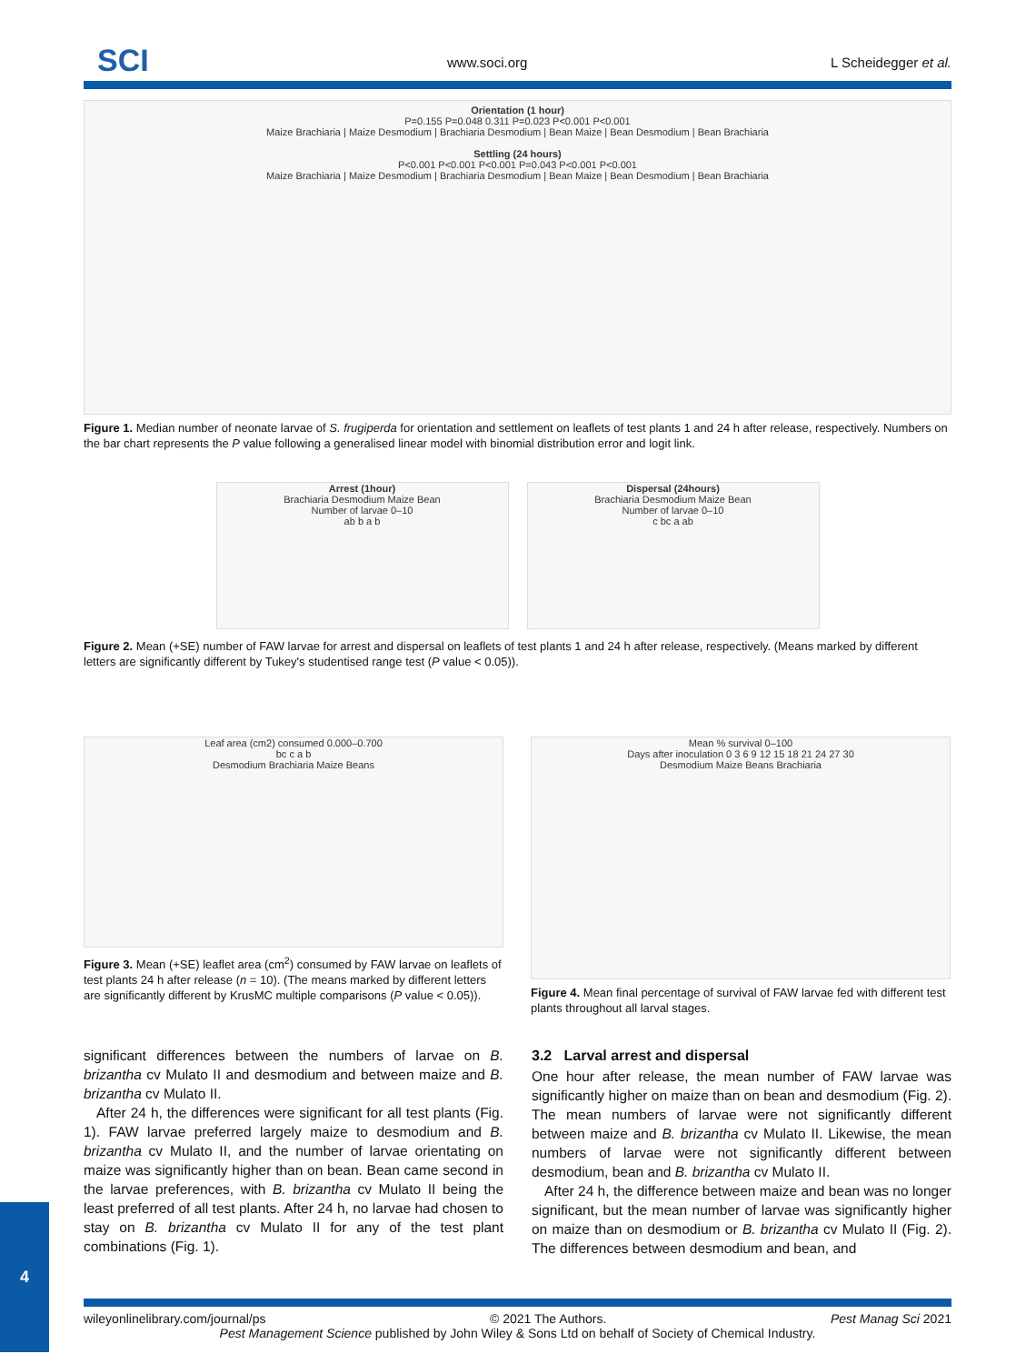SCI www.soci.org L Scheidegger et al.
Orientation (1 hour)
P=0.155 P=0.048 0.311 P=0.023 P<0.001 P<0.001
Maize Brachiaria | Maize Desmodium | Brachiaria Desmodium | Bean Maize | Bean Desmodium | Bean Brachiaria
Settling (24 hours)
P<0.001 P<0.001 P<0.001 P=0.043 P<0.001 P<0.001
Maize Brachiaria | Maize Desmodium | Brachiaria Desmodium | Bean Maize | Bean Desmodium | Bean Brachiaria
Figure 1. Median number of neonate larvae of S. frugiperda for orientation and settlement on leaflets of test plants 1 and 24 h after release, respectively. Numbers on the bar chart represents the P value following a generalised linear model with binomial distribution error and logit link.
Arrest (1hour)
Brachiaria Desmodium Maize Bean
Number of larvae 0–10
ab b a b
Dispersal (24hours)
Brachiaria Desmodium Maize Bean
Number of larvae 0–10
c bc a ab
Figure 2. Mean (+SE) number of FAW larvae for arrest and dispersal on leaflets of test plants 1 and 24 h after release, respectively. (Means marked by different letters are significantly different by Tukey's studentised range test (P value < 0.05)).
Leaf area (cm2) consumed 0.000–0.700
bc c a b
Desmodium Brachiaria Maize Beans
Figure 3. Mean (+SE) leaflet area (cm<sup>2</sup>) consumed by FAW larvae on leaflets of test plants 24 h after release (n = 10). (The means marked by different letters are significantly different by KrusMC multiple comparisons (P value < 0.05)).
Mean % survival 0–100
Days after inoculation 0 3 6 9 12 15 18 21 24 27 30
Desmodium Maize Beans Brachiaria
Figure 4. Mean final percentage of survival of FAW larvae fed with different test plants throughout all larval stages.
significant differences between the numbers of larvae on B. brizantha cv Mulato II and desmodium and between maize and B. brizantha cv Mulato II.
After 24 h, the differences were significant for all test plants (Fig. 1). FAW larvae preferred largely maize to desmodium and B. brizantha cv Mulato II, and the number of larvae orientating on maize was significantly higher than on bean. Bean came second in the larvae preferences, with B. brizantha cv Mulato II being the least preferred of all test plants. After 24 h, no larvae had chosen to stay on B. brizantha cv Mulato II for any of the test plant combinations (Fig. 1).
3.2 Larval arrest and dispersal
One hour after release, the mean number of FAW larvae was significantly higher on maize than on bean and desmodium (Fig. 2). The mean numbers of larvae were not significantly different between maize and B. brizantha cv Mulato II. Likewise, the mean numbers of larvae were not significantly different between desmodium, bean and B. brizantha cv Mulato II.
After 24 h, the difference between maize and bean was no longer significant, but the mean number of larvae was significantly higher on maize than on desmodium or B. brizantha cv Mulato II (Fig. 2). The differences between desmodium and bean, and
4
wileyonlinelibrary.com/journal/ps © 2021 The Authors. Pest Manag Sci 2021
Pest Management Science published by John Wiley & Sons Ltd on behalf of Society of Chemical Industry.